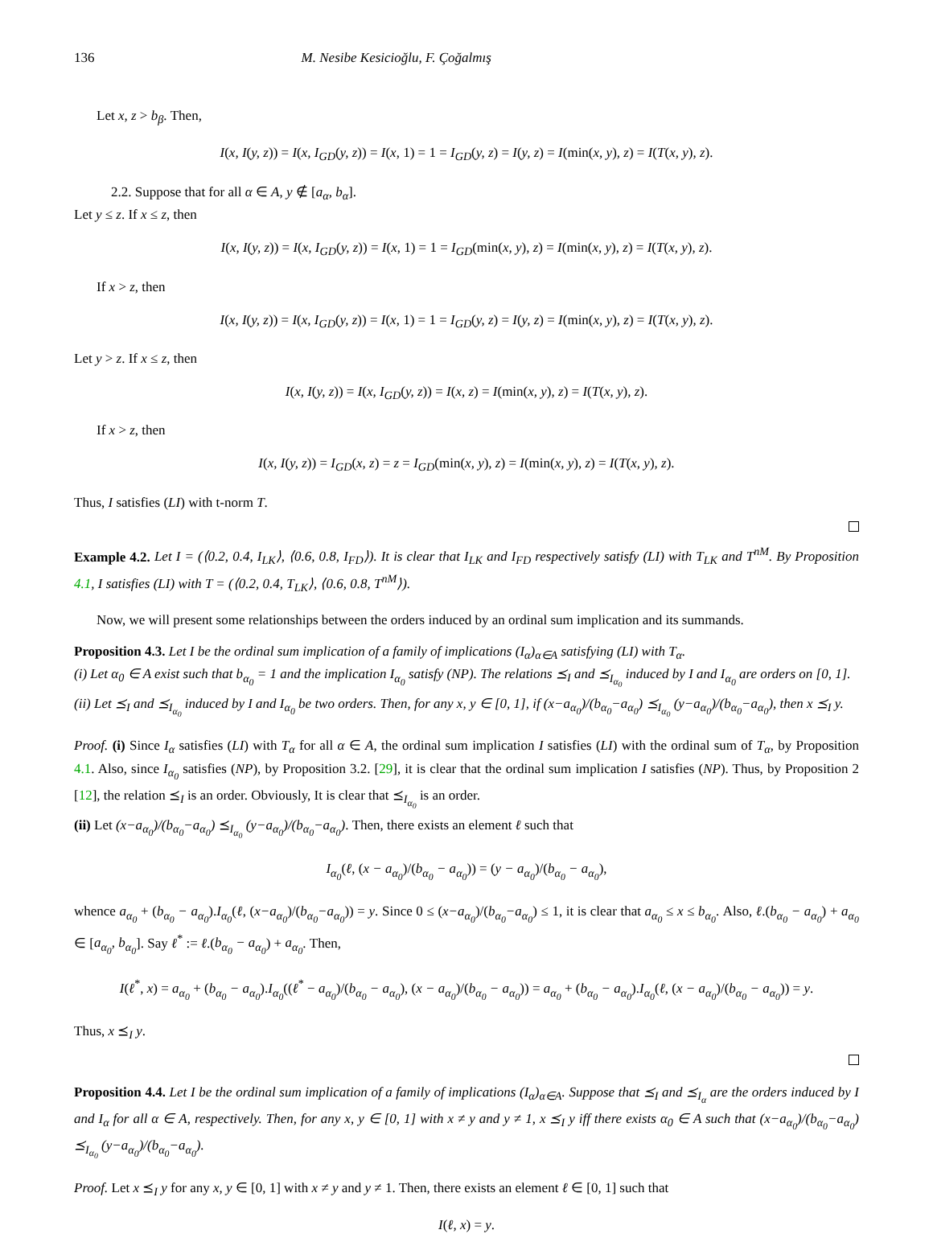136 M. Nesibe Kesicioğlu, F. Çoğalmış
Let x, z > b<sub>β</sub>. Then,
I(x, I(y, z)) = I(x, I<sub>GD</sub>(y, z)) = I(x, 1) = 1 = I<sub>GD</sub>(y, z) = I(y, z) = I(min(x, y), z) = I(T(x, y), z).
2.2. Suppose that for all α ∈ A, y ∉ [a<sub>α</sub>, b<sub>α</sub>].
Let y ≤ z. If x ≤ z, then
I(x, I(y, z)) = I(x, I<sub>GD</sub>(y, z)) = I(x, 1) = 1 = I<sub>GD</sub>(min(x, y), z) = I(min(x, y), z) = I(T(x, y), z).
If x > z, then
I(x, I(y, z)) = I(x, I<sub>GD</sub>(y, z)) = I(x, 1) = 1 = I<sub>GD</sub>(y, z) = I(y, z) = I(min(x, y), z) = I(T(x, y), z).
Let y > z. If x ≤ z, then
I(x, I(y, z)) = I(x, I<sub>GD</sub>(y, z)) = I(x, z) = I(min(x, y), z) = I(T(x, y), z).
If x > z, then
I(x, I(y, z)) = I<sub>GD</sub>(x, z) = z = I<sub>GD</sub>(min(x, y), z) = I(min(x, y), z) = I(T(x, y), z).
Thus, I satisfies (LI) with t-norm T.
Example 4.2. Let I = (⟨0.2, 0.4, I<sub>LK</sub>⟩, ⟨0.6, 0.8, I<sub>FD</sub>⟩). It is clear that I<sub>LK</sub> and I<sub>FD</sub> respectively satisfy (LI) with T<sub>LK</sub> and T<sup>nM</sup>. By Proposition 4.1, I satisfies (LI) with T = (⟨0.2, 0.4, T<sub>LK</sub>⟩, ⟨0.6, 0.8, T<sup>nM</sup>⟩).
Now, we will present some relationships between the orders induced by an ordinal sum implication and its summands.
Proposition 4.3. Let I be the ordinal sum implication of a family of implications (I<sub>α</sub>)<sub>α∈A</sub> satisfying (LI) with T<sub>α</sub>.
(i) Let α<sub>0</sub> ∈ A exist such that b<sub>α<sub>0</sub></sub> = 1 and the implication I<sub>α<sub>0</sub></sub> satisfy (NP). The relations ⪯<sub>I</sub> and ⪯<sub>I<sub>α<sub>0</sub></sub></sub> induced by I and I<sub>α<sub>0</sub></sub> are orders on [0, 1].
(ii) Let ⪯<sub>I</sub> and ⪯<sub>I<sub>α<sub>0</sub></sub></sub> induced by I and I<sub>α<sub>0</sub></sub> be two orders. Then, for any x, y ∈ [0, 1], if (x−a<sub>α<sub>0</sub></sub>)/(b<sub>α<sub>0</sub></sub>−a<sub>α<sub>0</sub></sub>) ⪯<sub>I<sub>α<sub>0</sub></sub></sub> (y−a<sub>α<sub>0</sub></sub>)/(b<sub>α<sub>0</sub></sub>−a<sub>α<sub>0</sub></sub>), then x ⪯<sub>I</sub> y.
Proof. (i) Since I<sub>α</sub> satisfies (LI) with T<sub>α</sub> for all α ∈ A, the ordinal sum implication I satisfies (LI) with the ordinal sum of T<sub>α</sub>, by Proposition 4.1. Also, since I<sub>α<sub>0</sub></sub> satisfies (NP), by Proposition 3.2. [29], it is clear that the ordinal sum implication I satisfies (NP). Thus, by Proposition 2 [12], the relation ⪯<sub>I</sub> is an order. Obviously, It is clear that ⪯<sub>I<sub>α<sub>0</sub></sub></sub> is an order.
(ii) Let (x−a<sub>α<sub>0</sub></sub>)/(b<sub>α<sub>0</sub></sub>−a<sub>α<sub>0</sub></sub>) ⪯<sub>I<sub>α<sub>0</sub></sub></sub> (y−a<sub>α<sub>0</sub></sub>)/(b<sub>α<sub>0</sub></sub>−a<sub>α<sub>0</sub></sub>). Then, there exists an element ℓ such that
I<sub>α<sub>0</sub></sub>(ℓ, (x − a<sub>α<sub>0</sub></sub>)/(b<sub>α<sub>0</sub></sub> − a<sub>α<sub>0</sub></sub>)) = (y − a<sub>α<sub>0</sub></sub>)/(b<sub>α<sub>0</sub></sub> − a<sub>α<sub>0</sub></sub>),
whence a<sub>α<sub>0</sub></sub> + (b<sub>α<sub>0</sub></sub> − a<sub>α<sub>0</sub></sub>).I<sub>α<sub>0</sub></sub>(ℓ, (x−a<sub>α<sub>0</sub></sub>)/(b<sub>α<sub>0</sub></sub>−a<sub>α<sub>0</sub></sub>)) = y. Since 0 ≤ (x−a<sub>α<sub>0</sub></sub>)/(b<sub>α<sub>0</sub></sub>−a<sub>α<sub>0</sub></sub>) ≤ 1, it is clear that a<sub>α<sub>0</sub></sub> ≤ x ≤ b<sub>α<sub>0</sub></sub>. Also, ℓ.(b<sub>α<sub>0</sub></sub> − a<sub>α<sub>0</sub></sub>) + a<sub>α<sub>0</sub></sub> ∈ [a<sub>α<sub>0</sub></sub>, b<sub>α<sub>0</sub></sub>]. Say ℓ<sup>*</sup> := ℓ.(b<sub>α<sub>0</sub></sub> − a<sub>α<sub>0</sub></sub>) + a<sub>α<sub>0</sub></sub>. Then,
I(ℓ<sup>*</sup>, x) = a<sub>α<sub>0</sub></sub> + (b<sub>α<sub>0</sub></sub> − a<sub>α<sub>0</sub></sub>).I<sub>α<sub>0</sub></sub>((ℓ<sup>*</sup> − a<sub>α<sub>0</sub></sub>)/(b<sub>α<sub>0</sub></sub> − a<sub>α<sub>0</sub></sub>), (x − a<sub>α<sub>0</sub></sub>)/(b<sub>α<sub>0</sub></sub> − a<sub>α<sub>0</sub></sub>)) = a<sub>α<sub>0</sub></sub> + (b<sub>α<sub>0</sub></sub> − a<sub>α<sub>0</sub></sub>).I<sub>α<sub>0</sub></sub>(ℓ, (x − a<sub>α<sub>0</sub></sub>)/(b<sub>α<sub>0</sub></sub> − a<sub>α<sub>0</sub></sub>)) = y.
Thus, x ⪯<sub>I</sub> y.
Proposition 4.4. Let I be the ordinal sum implication of a family of implications (I<sub>α</sub>)<sub>α∈A</sub>. Suppose that ⪯<sub>I</sub> and ⪯<sub>I<sub>α</sub></sub> are the orders induced by I and I<sub>α</sub> for all α ∈ A, respectively. Then, for any x, y ∈ [0, 1] with x ≠ y and y ≠ 1, x ⪯<sub>I</sub> y iff there exists α<sub>0</sub> ∈ A such that (x−a<sub>α<sub>0</sub></sub>)/(b<sub>α<sub>0</sub></sub>−a<sub>α<sub>0</sub></sub>) ⪯<sub>I<sub>α<sub>0</sub></sub></sub> (y−a<sub>α<sub>0</sub></sub>)/(b<sub>α<sub>0</sub></sub>−a<sub>α<sub>0</sub></sub>).
Proof. Let x ⪯<sub>I</sub> y for any x, y ∈ [0, 1] with x ≠ y and y ≠ 1. Then, there exists an element ℓ ∈ [0, 1] such that
I(ℓ, x) = y.